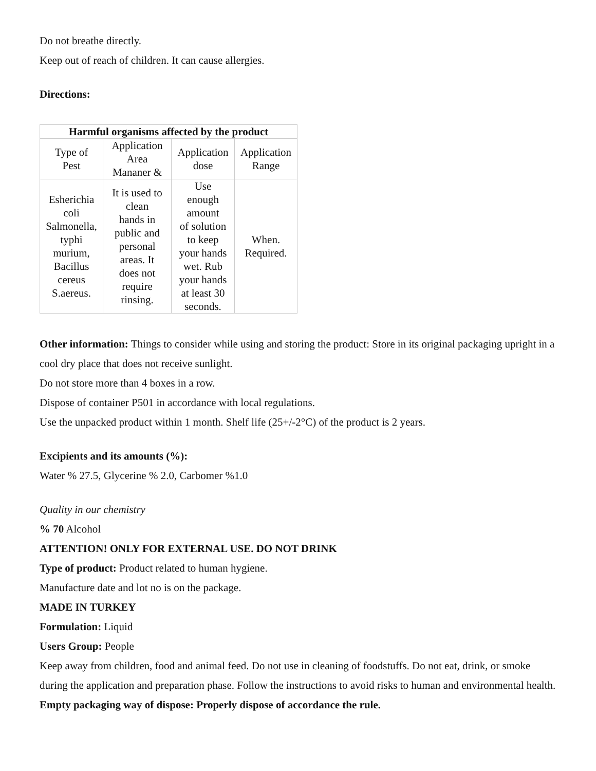Do not breathe directly.
Keep out of reach of children. It can cause allergies.
Directions:
| Harmful organisms affected by the product | | | |
| --- | --- | --- | --- |
| Type of Pest | Application Area Mananer & | Application dose | Application Range |
| Esherichia coli Salmonella, typhi murium, Bacillus cereus S.aereus. | It is used to clean hands in public and personal areas. It does not require rinsing. | Use enough amount of solution to keep your hands wet. Rub your hands at least 30 seconds. | When. Required. |
Other information: Things to consider while using and storing the product: Store in its original packaging upright in a cool dry place that does not receive sunlight.
Do not store more than 4 boxes in a row.
Dispose of container P501 in accordance with local regulations.
Use the unpacked product within 1 month. Shelf life (25+/-2°C) of the product is 2 years.
Excipients and its amounts (%):
Water % 27.5, Glycerine % 2.0, Carbomer %1.0
Quality in our chemistry
% 70 Alcohol
ATTENTION! ONLY FOR EXTERNAL USE. DO NOT DRINK
Type of product: Product related to human hygiene.
Manufacture date and lot no is on the package.
MADE IN TURKEY
Formulation: Liquid
Users Group: People
Keep away from children, food and animal feed. Do not use in cleaning of foodstuffs. Do not eat, drink, or smoke during the application and preparation phase. Follow the instructions to avoid risks to human and environmental health.
Empty packaging way of dispose: Properly dispose of accordance the rule.